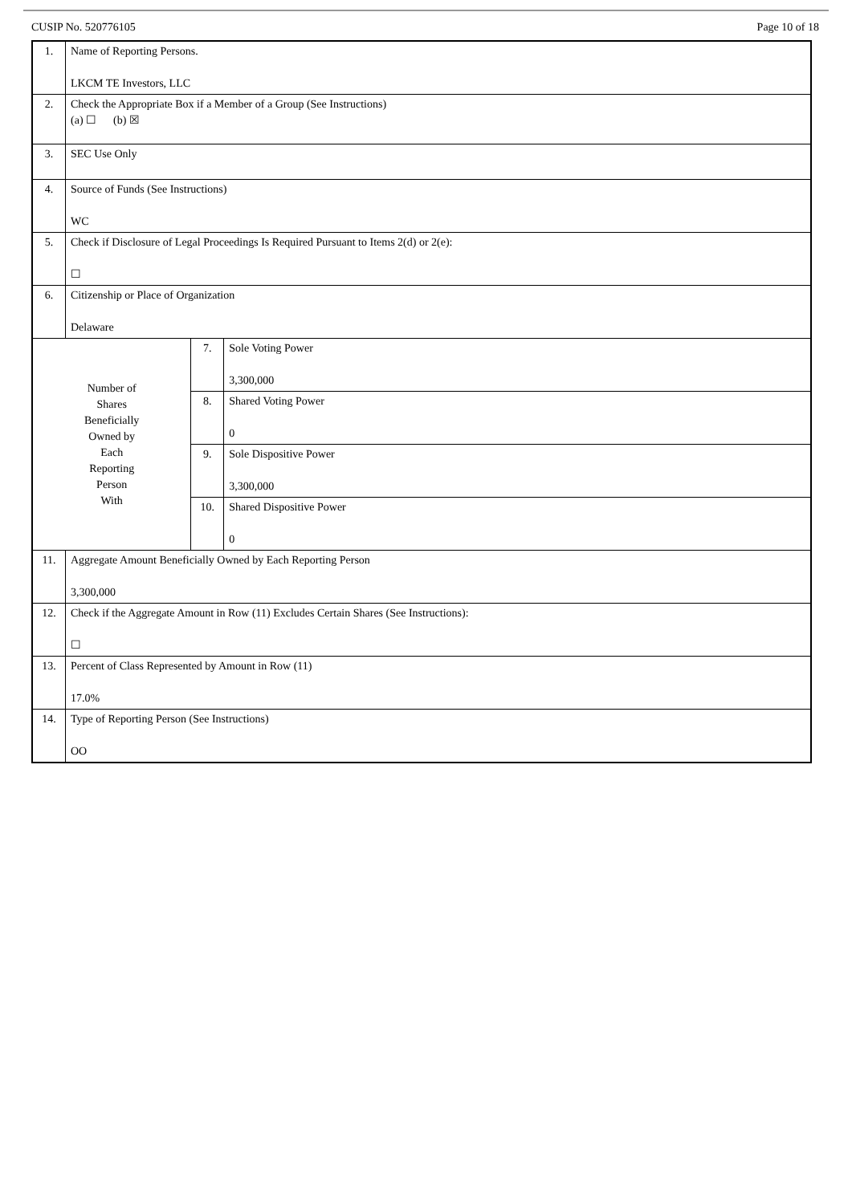CUSIP No. 520776105 Page 10 of 18
| 1. | Name of Reporting Persons. LKCM TE Investors, LLC | | |
| 2. | Check the Appropriate Box if a Member of a Group (See Instructions) (a) ☐ (b) ☒ | | |
| 3. | SEC Use Only | | |
| 4. | Source of Funds (See Instructions) WC | | |
| 5. | Check if Disclosure of Legal Proceedings Is Required Pursuant to Items 2(d) or 2(e): ☐ | | |
| 6. | Citizenship or Place of Organization Delaware | | |
| Number of Shares Beneficially Owned by Each Reporting Person With | | 7. | Sole Voting Power 3,300,000 |
| | | 8. | Shared Voting Power 0 |
| | | 9. | Sole Dispositive Power 3,300,000 |
| | | 10. | Shared Dispositive Power 0 |
| 11. | Aggregate Amount Beneficially Owned by Each Reporting Person 3,300,000 | | |
| 12. | Check if the Aggregate Amount in Row (11) Excludes Certain Shares (See Instructions): ☐ | | |
| 13. | Percent of Class Represented by Amount in Row (11) 17.0% | | |
| 14. | Type of Reporting Person (See Instructions) OO | | |